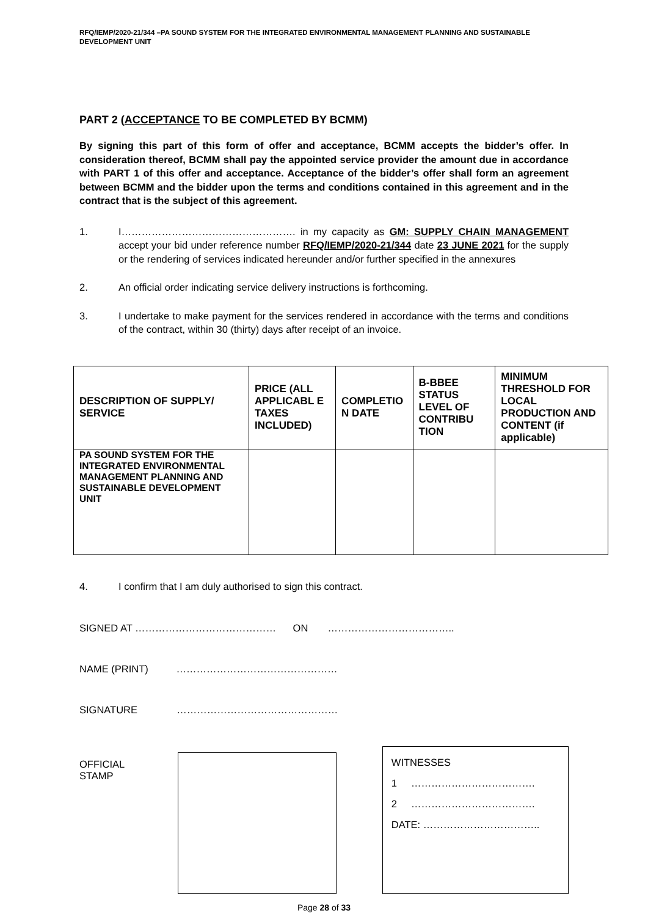RFQ/IEMP/2020-21/344 –PA SOUND SYSTEM FOR THE INTEGRATED ENVIRONMENTAL MANAGEMENT PLANNING AND SUSTAINABLE DEVELOPMENT UNIT
PART 2 (ACCEPTANCE TO BE COMPLETED BY BCMM)
By signing this part of this form of offer and acceptance, BCMM accepts the bidder’s offer. In consideration thereof, BCMM shall pay the appointed service provider the amount due in accordance with PART 1 of this offer and acceptance. Acceptance of the bidder’s offer shall form an agreement between BCMM and the bidder upon the terms and conditions contained in this agreement and in the contract that is the subject of this agreement.
1. I……………………………………………. in my capacity as GM: SUPPLY CHAIN MANAGEMENT accept your bid under reference number RFQ/IEMP/2020-21/344 date 23 JUNE 2021 for the supply or the rendering of services indicated hereunder and/or further specified in the annexures
2. An official order indicating service delivery instructions is forthcoming.
3. I undertake to make payment for the services rendered in accordance with the terms and conditions of the contract, within 30 (thirty) days after receipt of an invoice.
| DESCRIPTION OF SUPPLY/ SERVICE | PRICE (ALL APPLICABL E TAXES INCLUDED) | COMPLETIO N DATE | B-BBEE STATUS LEVEL OF CONTRIBU TION | MINIMUM THRESHOLD FOR LOCAL PRODUCTION AND CONTENT (if applicable) |
| --- | --- | --- | --- | --- |
| PA SOUND SYSTEM FOR THE INTEGRATED ENVIRONMENTAL MANAGEMENT PLANNING AND SUSTAINABLE DEVELOPMENT UNIT | | | | |
4. I confirm that I am duly authorised to sign this contract.
SIGNED AT …………………………………… ON ………………………………..
NAME (PRINT) …………………………………………
SIGNATURE …………………………………………
OFFICIAL STAMP
WITNESSES
1 ……………………………….
2 ……………………………….
DATE: ……………………………..
Page 28 of 33